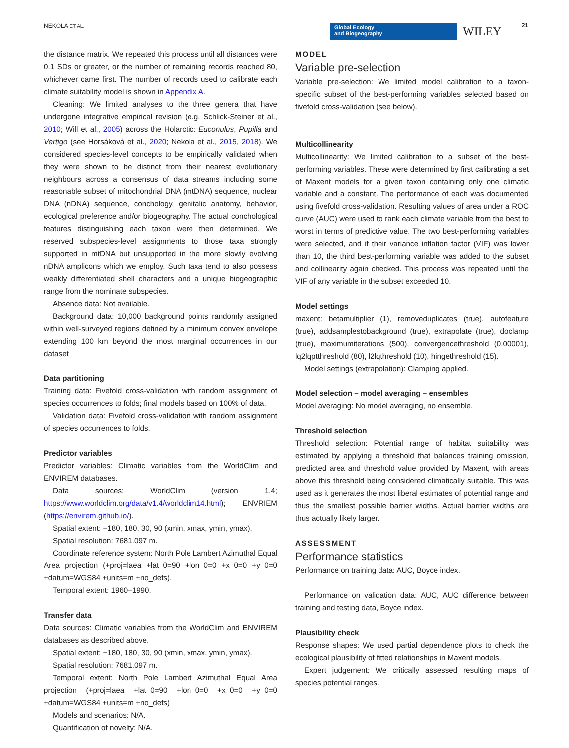NEKOLA ET AL.
Global Ecology
and Biogeography
WILEY 21
the distance matrix. We repeated this process until all distances were 0.1 SDs or greater, or the number of remaining records reached 80, whichever came first. The number of records used to calibrate each climate suitability model is shown in Appendix A.
Cleaning: We limited analyses to the three genera that have undergone integrative empirical revision (e.g. Schlick-Steiner et al., 2010; Will et al., 2005) across the Holarctic: Euconulus, Pupilla and Vertigo (see Horsáková et al., 2020; Nekola et al., 2015, 2018). We considered species-level concepts to be empirically validated when they were shown to be distinct from their nearest evolutionary neighbours across a consensus of data streams including some reasonable subset of mitochondrial DNA (mtDNA) sequence, nuclear DNA (nDNA) sequence, conchology, genitalic anatomy, behavior, ecological preference and/or biogeography. The actual conchological features distinguishing each taxon were then determined. We reserved subspecies-level assignments to those taxa strongly supported in mtDNA but unsupported in the more slowly evolving nDNA amplicons which we employ. Such taxa tend to also possess weakly differentiated shell characters and a unique biogeographic range from the nominate subspecies.
Absence data: Not available.
Background data: 10,000 background points randomly assigned within well-surveyed regions defined by a minimum convex envelope extending 100 km beyond the most marginal occurrences in our dataset
Data partitioning
Training data: Fivefold cross-validation with random assignment of species occurrences to folds; final models based on 100% of data.
Validation data: Fivefold cross-validation with random assignment of species occurrences to folds.
Predictor variables
Predictor variables: Climatic variables from the WorldClim and ENVIREM databases.
Data sources: WorldClim (version 1.4; https://www.worldclim.org/data/v1.4/worldclim14.html); ENVRIEM (https://envirem.github.io/).
Spatial extent: −180, 180, 30, 90 (xmin, xmax, ymin, ymax).
Spatial resolution: 7681.097 m.
Coordinate reference system: North Pole Lambert Azimuthal Equal Area projection (+proj=laea +lat_0=90 +lon_0=0 +x_0=0 +y_0=0 +datum=WGS84 +units=m +no_defs).
Temporal extent: 1960–1990.
Transfer data
Data sources: Climatic variables from the WorldClim and ENVIREM databases as described above.
Spatial extent: −180, 180, 30, 90 (xmin, xmax, ymin, ymax).
Spatial resolution: 7681.097 m.
Temporal extent: North Pole Lambert Azimuthal Equal Area projection (+proj=laea +lat_0=90 +lon_0=0 +x_0=0 +y_0=0 +datum=WGS84 +units=m +no_defs)
Models and scenarios: N/A.
Quantification of novelty: N/A.
MODEL
Variable pre-selection
Variable pre-selection: We limited model calibration to a taxon-specific subset of the best-performing variables selected based on fivefold cross-validation (see below).
Multicollinearity
Multicollinearity: We limited calibration to a subset of the best-performing variables. These were determined by first calibrating a set of Maxent models for a given taxon containing only one climatic variable and a constant. The performance of each was documented using fivefold cross-validation. Resulting values of area under a ROC curve (AUC) were used to rank each climate variable from the best to worst in terms of predictive value. The two best-performing variables were selected, and if their variance inflation factor (VIF) was lower than 10, the third best-performing variable was added to the subset and collinearity again checked. This process was repeated until the VIF of any variable in the subset exceeded 10.
Model settings
maxent: betamultiplier (1), removeduplicates (true), autofeature (true), addsamplestobackground (true), extrapolate (true), doclamp (true), maximumiterations (500), convergencethreshold (0.00001), lq2lqptthreshold (80), l2lqthreshold (10), hingethreshold (15).
Model settings (extrapolation): Clamping applied.
Model selection – model averaging – ensembles
Model averaging: No model averaging, no ensemble.
Threshold selection
Threshold selection: Potential range of habitat suitability was estimated by applying a threshold that balances training omission, predicted area and threshold value provided by Maxent, with areas above this threshold being considered climatically suitable. This was used as it generates the most liberal estimates of potential range and thus the smallest possible barrier widths. Actual barrier widths are thus actually likely larger.
ASSESSMENT
Performance statistics
Performance on training data: AUC, Boyce index.
Performance on validation data: AUC, AUC difference between training and testing data, Boyce index.
Plausibility check
Response shapes: We used partial dependence plots to check the ecological plausibility of fitted relationships in Maxent models.
Expert judgement: We critically assessed resulting maps of species potential ranges.